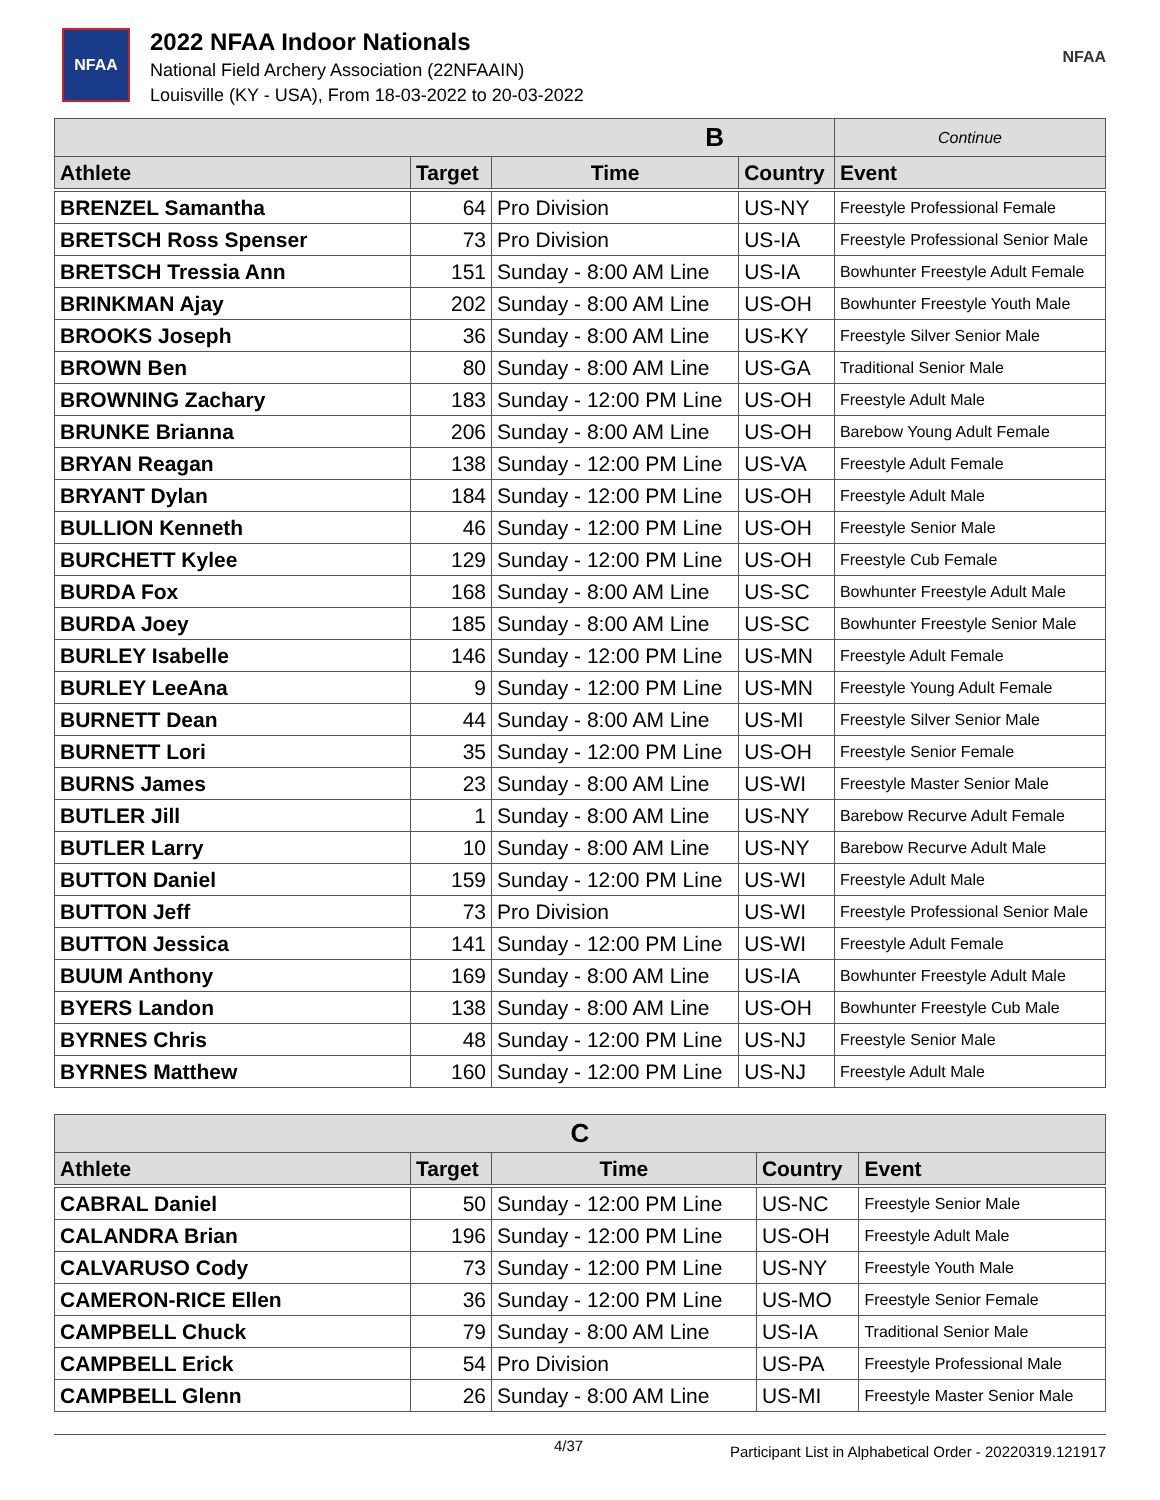NFAA
2022 NFAA Indoor Nationals
National Field Archery Association (22NFAAIN)
Louisville (KY - USA), From 18-03-2022 to 20-03-2022
NFAA
| B | | | | Continue |
| --- | --- | --- | --- | --- |
| Athlete | Target | Time | Country | Event |
| BRENZEL Samantha | 64 | Pro Division | US-NY | Freestyle Professional Female |
| BRETSCH Ross Spenser | 73 | Pro Division | US-IA | Freestyle Professional Senior Male |
| BRETSCH Tressia Ann | 151 | Sunday - 8:00 AM Line | US-IA | Bowhunter Freestyle Adult Female |
| BRINKMAN Ajay | 202 | Sunday - 8:00 AM Line | US-OH | Bowhunter Freestyle Youth Male |
| BROOKS Joseph | 36 | Sunday - 8:00 AM Line | US-KY | Freestyle Silver Senior Male |
| BROWN Ben | 80 | Sunday - 8:00 AM Line | US-GA | Traditional Senior Male |
| BROWNING Zachary | 183 | Sunday - 12:00 PM Line | US-OH | Freestyle Adult Male |
| BRUNKE Brianna | 206 | Sunday - 8:00 AM Line | US-OH | Barebow Young Adult Female |
| BRYAN Reagan | 138 | Sunday - 12:00 PM Line | US-VA | Freestyle Adult Female |
| BRYANT Dylan | 184 | Sunday - 12:00 PM Line | US-OH | Freestyle Adult Male |
| BULLION Kenneth | 46 | Sunday - 12:00 PM Line | US-OH | Freestyle Senior Male |
| BURCHETT Kylee | 129 | Sunday - 12:00 PM Line | US-OH | Freestyle Cub Female |
| BURDA Fox | 168 | Sunday - 8:00 AM Line | US-SC | Bowhunter Freestyle Adult Male |
| BURDA Joey | 185 | Sunday - 8:00 AM Line | US-SC | Bowhunter Freestyle Senior Male |
| BURLEY Isabelle | 146 | Sunday - 12:00 PM Line | US-MN | Freestyle Adult Female |
| BURLEY LeeAna | 9 | Sunday - 12:00 PM Line | US-MN | Freestyle Young Adult Female |
| BURNETT Dean | 44 | Sunday - 8:00 AM Line | US-MI | Freestyle Silver Senior Male |
| BURNETT Lori | 35 | Sunday - 12:00 PM Line | US-OH | Freestyle Senior Female |
| BURNS James | 23 | Sunday - 8:00 AM Line | US-WI | Freestyle Master Senior Male |
| BUTLER Jill | 1 | Sunday - 8:00 AM Line | US-NY | Barebow Recurve Adult Female |
| BUTLER Larry | 10 | Sunday - 8:00 AM Line | US-NY | Barebow Recurve Adult Male |
| BUTTON Daniel | 159 | Sunday - 12:00 PM Line | US-WI | Freestyle Adult Male |
| BUTTON Jeff | 73 | Pro Division | US-WI | Freestyle Professional Senior Male |
| BUTTON Jessica | 141 | Sunday - 12:00 PM Line | US-WI | Freestyle Adult Female |
| BUUM Anthony | 169 | Sunday - 8:00 AM Line | US-IA | Bowhunter Freestyle Adult Male |
| BYERS Landon | 138 | Sunday - 8:00 AM Line | US-OH | Bowhunter Freestyle Cub Male |
| BYRNES Chris | 48 | Sunday - 12:00 PM Line | US-NJ | Freestyle Senior Male |
| BYRNES Matthew | 160 | Sunday - 12:00 PM Line | US-NJ | Freestyle Adult Male |
| C | | | | |
| --- | --- | --- | --- | --- |
| Athlete | Target | Time | Country | Event |
| CABRAL Daniel | 50 | Sunday - 12:00 PM Line | US-NC | Freestyle Senior Male |
| CALANDRA Brian | 196 | Sunday - 12:00 PM Line | US-OH | Freestyle Adult Male |
| CALVARUSO Cody | 73 | Sunday - 12:00 PM Line | US-NY | Freestyle Youth Male |
| CAMERON-RICE Ellen | 36 | Sunday - 12:00 PM Line | US-MO | Freestyle Senior Female |
| CAMPBELL Chuck | 79 | Sunday - 8:00 AM Line | US-IA | Traditional Senior Male |
| CAMPBELL Erick | 54 | Pro Division | US-PA | Freestyle Professional Male |
| CAMPBELL Glenn | 26 | Sunday - 8:00 AM Line | US-MI | Freestyle Master Senior Male |
4/37 Participant List in Alphabetical Order - 20220319.121917